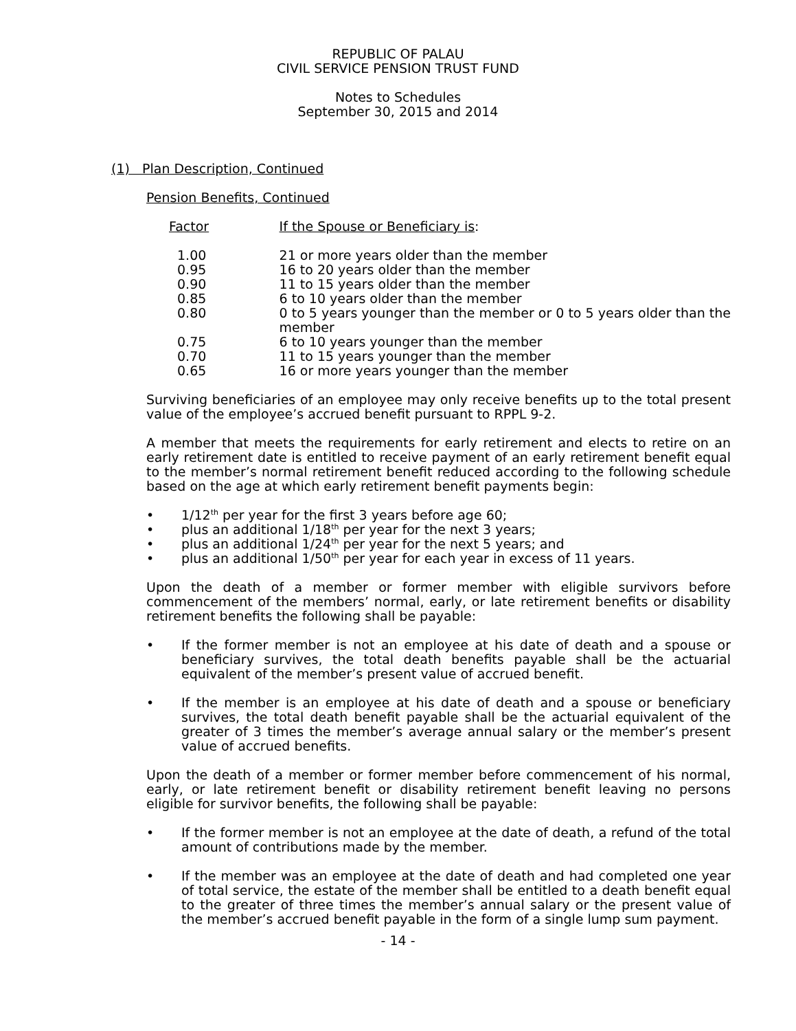REPUBLIC OF PALAU
CIVIL SERVICE PENSION TRUST FUND
Notes to Schedules
September 30, 2015 and 2014
(1) Plan Description, Continued
Pension Benefits, Continued
| Factor | If the Spouse or Beneficiary is : |
| 1.00 | 21 or more years older than the member |
| 0.95 | 16 to 20 years older than the member |
| 0.90 | 11 to 15 years older than the member |
| 0.85 | 6 to 10 years older than the member |
| 0.80 | 0 to 5 years younger than the member or 0 to 5 years older than the member |
| 0.75 | 6 to 10 years younger than the member |
| 0.70 | 11 to 15 years younger than the member |
| 0.65 | 16 or more years younger than the member |
Surviving beneficiaries of an employee may only receive benefits up to the total present value of the employee’s accrued benefit pursuant to RPPL 9-2.
A member that meets the requirements for early retirement and elects to retire on an early retirement date is entitled to receive payment of an early retirement benefit equal to the member’s normal retirement benefit reduced according to the following schedule based on the age at which early retirement benefit payments begin:
• 1/12<sup>th</sup> per year for the first 3 years before age 60;
• plus an additional 1/18<sup>th</sup> per year for the next 3 years;
• plus an additional 1/24<sup>th</sup> per year for the next 5 years; and
• plus an additional 1/50<sup>th</sup> per year for each year in excess of 11 years.
Upon the death of a member or former member with eligible survivors before commencement of the members’ normal, early, or late retirement benefits or disability retirement benefits the following shall be payable:
• If the former member is not an employee at his date of death and a spouse or beneficiary survives, the total death benefits payable shall be the actuarial equivalent of the member’s present value of accrued benefit.
• If the member is an employee at his date of death and a spouse or beneficiary survives, the total death benefit payable shall be the actuarial equivalent of the greater of 3 times the member’s average annual salary or the member’s present value of accrued benefits.
Upon the death of a member or former member before commencement of his normal, early, or late retirement benefit or disability retirement benefit leaving no persons eligible for survivor benefits, the following shall be payable:
• If the former member is not an employee at the date of death, a refund of the total amount of contributions made by the member.
• If the member was an employee at the date of death and had completed one year of total service, the estate of the member shall be entitled to a death benefit equal to the greater of three times the member’s annual salary or the present value of the member’s accrued benefit payable in the form of a single lump sum payment.
- 14 -